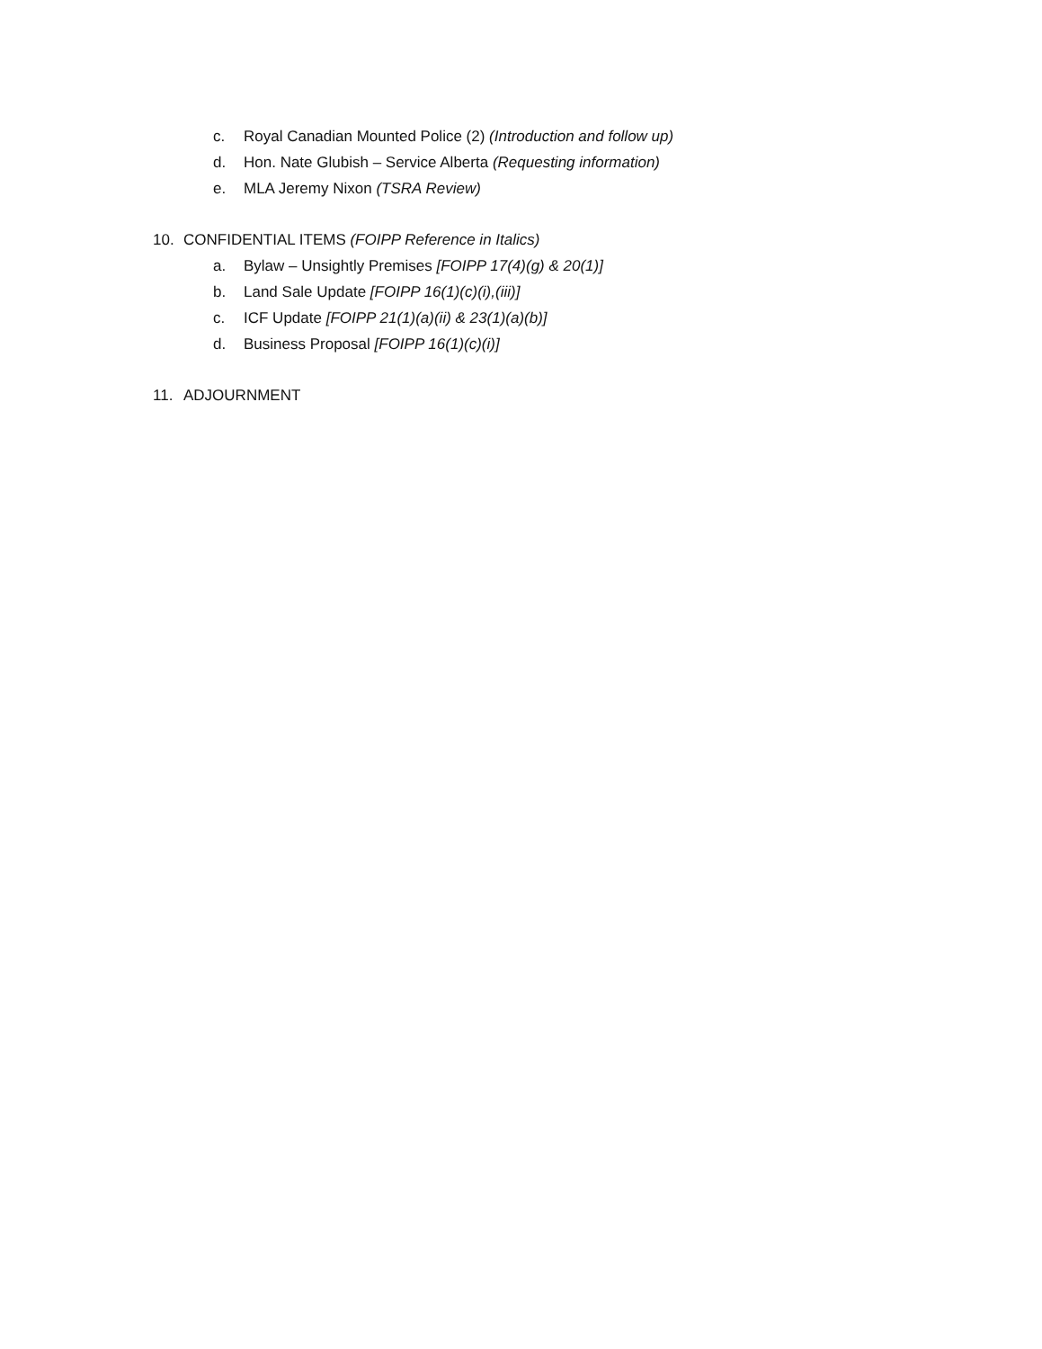c. Royal Canadian Mounted Police (2) (Introduction and follow up)
d. Hon. Nate Glubish – Service Alberta (Requesting information)
e. MLA Jeremy Nixon (TSRA Review)
10. CONFIDENTIAL ITEMS (FOIPP Reference in Italics)
a. Bylaw – Unsightly Premises [FOIPP 17(4)(g) & 20(1)]
b. Land Sale Update [FOIPP 16(1)(c)(i),(iii)]
c. ICF Update [FOIPP 21(1)(a)(ii) & 23(1)(a)(b)]
d. Business Proposal [FOIPP 16(1)(c)(i)]
11. ADJOURNMENT